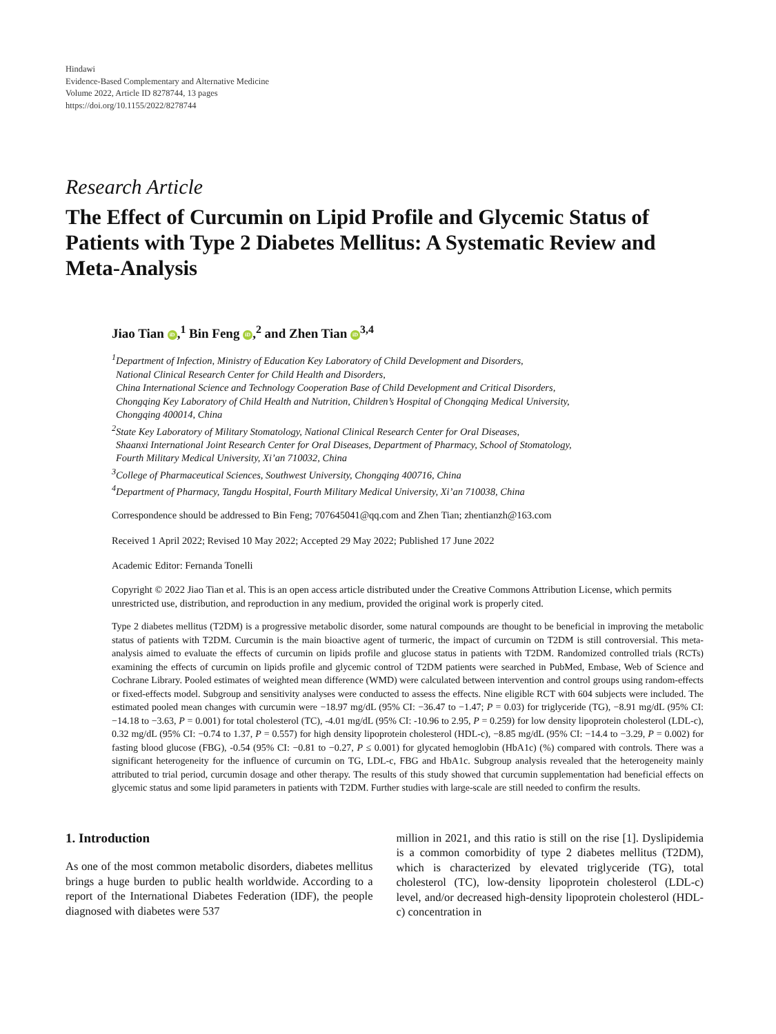Hindawi
Evidence-Based Complementary and Alternative Medicine
Volume 2022, Article ID 8278744, 13 pages
https://doi.org/10.1155/2022/8278744
Research Article
The Effect of Curcumin on Lipid Profile and Glycemic Status of Patients with Type 2 Diabetes Mellitus: A Systematic Review and Meta-Analysis
Jiao Tian iD,<sup>1</sup> Bin Feng iD,<sup>2</sup> and Zhen Tian iD<sup>3,4</sup>
<sup>1</sup> Department of Infection, Ministry of Education Key Laboratory of Child Development and Disorders,
National Clinical Research Center for Child Health and Disorders,
China International Science and Technology Cooperation Base of Child Development and Critical Disorders,
Chongqing Key Laboratory of Child Health and Nutrition, Children’s Hospital of Chongqing Medical University,
Chongqing 400014, China
<sup>2</sup> State Key Laboratory of Military Stomatology, National Clinical Research Center for Oral Diseases,
Shaanxi International Joint Research Center for Oral Diseases, Department of Pharmacy, School of Stomatology,
Fourth Military Medical University, Xi’an 710032, China
<sup>3</sup> College of Pharmaceutical Sciences, Southwest University, Chongqing 400716, China
<sup>4</sup> Department of Pharmacy, Tangdu Hospital, Fourth Military Medical University, Xi’an 710038, China
Correspondence should be addressed to Bin Feng; 707645041@qq.com and Zhen Tian; zhentianzh@163.com
Received 1 April 2022; Revised 10 May 2022; Accepted 29 May 2022; Published 17 June 2022
Academic Editor: Fernanda Tonelli
Copyright © 2022 Jiao Tian et al. This is an open access article distributed under the Creative Commons Attribution License, which permits unrestricted use, distribution, and reproduction in any medium, provided the original work is properly cited.
Type 2 diabetes mellitus (T2DM) is a progressive metabolic disorder, some natural compounds are thought to be beneficial in improving the metabolic status of patients with T2DM. Curcumin is the main bioactive agent of turmeric, the impact of curcumin on T2DM is still controversial. This meta-analysis aimed to evaluate the effects of curcumin on lipids profile and glucose status in patients with T2DM. Randomized controlled trials (RCTs) examining the effects of curcumin on lipids profile and glycemic control of T2DM patients were searched in PubMed, Embase, Web of Science and Cochrane Library. Pooled estimates of weighted mean difference (WMD) were calculated between intervention and control groups using random-effects or fixed-effects model. Subgroup and sensitivity analyses were conducted to assess the effects. Nine eligible RCT with 604 subjects were included. The estimated pooled mean changes with curcumin were −18.97 mg/dL (95% CI: −36.47 to −1.47; P = 0.03) for triglyceride (TG), −8.91 mg/dL (95% CI: −14.18 to −3.63, P = 0.001) for total cholesterol (TC), -4.01 mg/dL (95% CI: -10.96 to 2.95, P = 0.259) for low density lipoprotein cholesterol (LDL-c), 0.32 mg/dL (95% CI: −0.74 to 1.37, P = 0.557) for high density lipoprotein cholesterol (HDL-c), −8.85 mg/dL (95% CI: −14.4 to −3.29, P = 0.002) for fasting blood glucose (FBG), -0.54 (95% CI: −0.81 to −0.27, P ≤ 0.001) for glycated hemoglobin (HbA1c) (%) compared with controls. There was a significant heterogeneity for the influence of curcumin on TG, LDL-c, FBG and HbA1c. Subgroup analysis revealed that the heterogeneity mainly attributed to trial period, curcumin dosage and other therapy. The results of this study showed that curcumin supplementation had beneficial effects on glycemic status and some lipid parameters in patients with T2DM. Further studies with large-scale are still needed to confirm the results.
1. Introduction
As one of the most common metabolic disorders, diabetes mellitus brings a huge burden to public health worldwide. According to a report of the International Diabetes Federation (IDF), the people diagnosed with diabetes were 537
million in 2021, and this ratio is still on the rise [1]. Dyslipidemia is a common comorbidity of type 2 diabetes mellitus (T2DM), which is characterized by elevated triglyceride (TG), total cholesterol (TC), low-density lipoprotein cholesterol (LDL-c) level, and/or decreased high-density lipoprotein cholesterol (HDL-c) concentration in